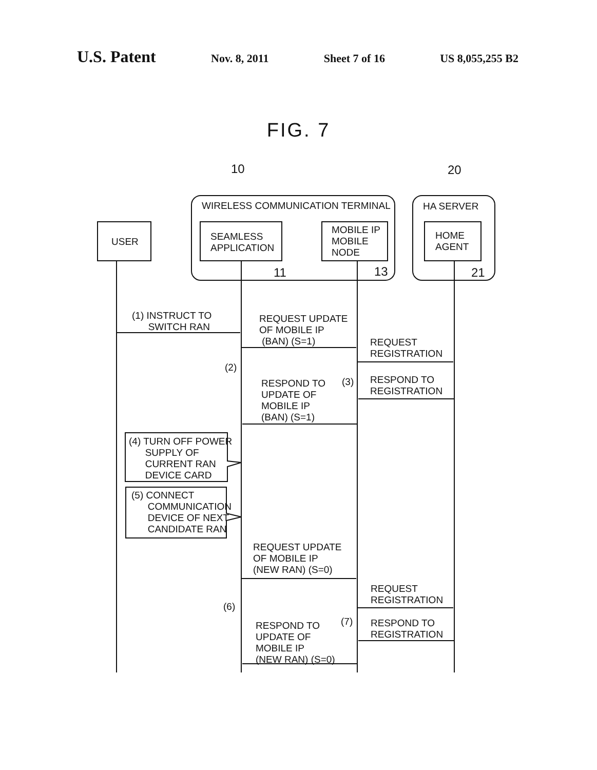U.S. Patent Nov. 8, 2011 Sheet 7 of 16 US 8,055,255 B2
FIG. 7
10 20
WIRELESS COMMUNICATION TERMINAL HA SERVER
USER
SEAMLESS
APPLICATION
MOBILE IP
MOBILE
NODE
HOME
AGENT
11 13 21
(1) INSTRUCT TO
SWITCH RAN
REQUEST UPDATE
OF MOBILE IP
(BAN) (S=1)
REQUEST
REGISTRATION
(2)
(3)
RESPOND TO
UPDATE OF
MOBILE IP
(BAN) (S=1)
RESPOND TO
REGISTRATION
(4) TURN OFF POWER
SUPPLY OF
CURRENT RAN
DEVICE CARD
(5) CONNECT
COMMUNICATION
DEVICE OF NEXT
CANDIDATE RAN
REQUEST UPDATE
OF MOBILE IP
(NEW RAN) (S=0)
REQUEST
REGISTRATION
(6)
(7)
RESPOND TO
UPDATE OF
MOBILE IP
(NEW RAN) (S=0)
RESPOND TO
REGISTRATION